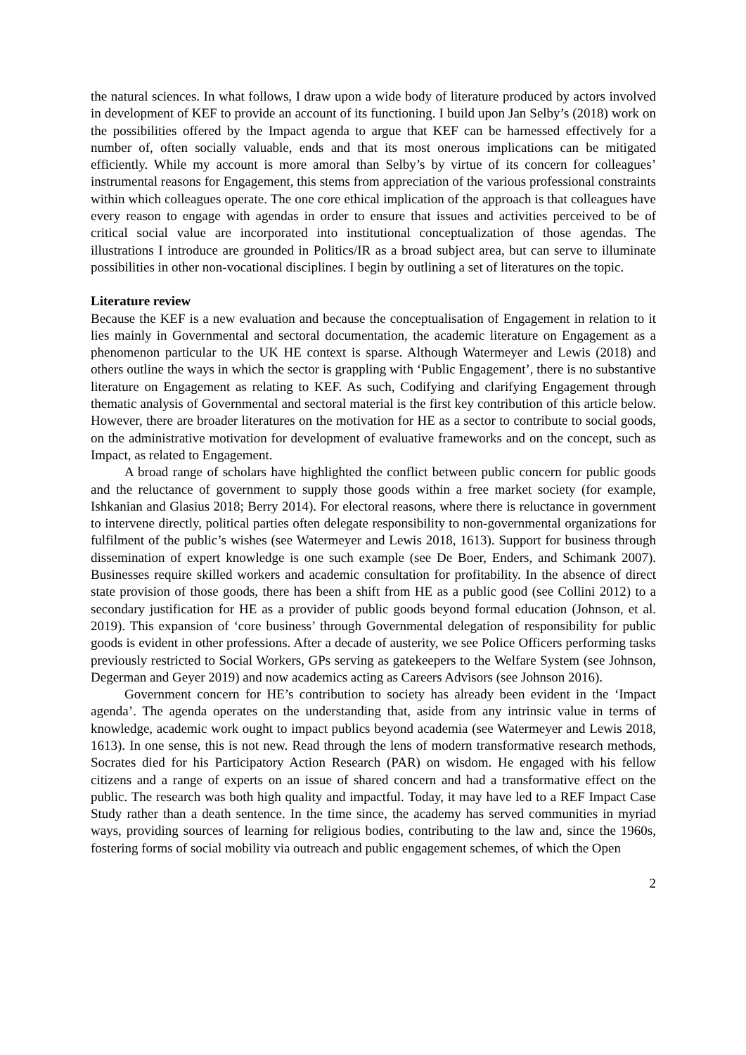the natural sciences. In what follows, I draw upon a wide body of literature produced by actors involved in development of KEF to provide an account of its functioning. I build upon Jan Selby’s (2018) work on the possibilities offered by the Impact agenda to argue that KEF can be harnessed effectively for a number of, often socially valuable, ends and that its most onerous implications can be mitigated efficiently. While my account is more amoral than Selby’s by virtue of its concern for colleagues’ instrumental reasons for Engagement, this stems from appreciation of the various professional constraints within which colleagues operate. The one core ethical implication of the approach is that colleagues have every reason to engage with agendas in order to ensure that issues and activities perceived to be of critical social value are incorporated into institutional conceptualization of those agendas. The illustrations I introduce are grounded in Politics/IR as a broad subject area, but can serve to illuminate possibilities in other non-vocational disciplines. I begin by outlining a set of literatures on the topic.
Literature review
Because the KEF is a new evaluation and because the conceptualisation of Engagement in relation to it lies mainly in Governmental and sectoral documentation, the academic literature on Engagement as a phenomenon particular to the UK HE context is sparse. Although Watermeyer and Lewis (2018) and others outline the ways in which the sector is grappling with ‘Public Engagement’, there is no substantive literature on Engagement as relating to KEF. As such, Codifying and clarifying Engagement through thematic analysis of Governmental and sectoral material is the first key contribution of this article below. However, there are broader literatures on the motivation for HE as a sector to contribute to social goods, on the administrative motivation for development of evaluative frameworks and on the concept, such as Impact, as related to Engagement.
A broad range of scholars have highlighted the conflict between public concern for public goods and the reluctance of government to supply those goods within a free market society (for example, Ishkanian and Glasius 2018; Berry 2014). For electoral reasons, where there is reluctance in government to intervene directly, political parties often delegate responsibility to non-governmental organizations for fulfilment of the public’s wishes (see Watermeyer and Lewis 2018, 1613). Support for business through dissemination of expert knowledge is one such example (see De Boer, Enders, and Schimank 2007). Businesses require skilled workers and academic consultation for profitability. In the absence of direct state provision of those goods, there has been a shift from HE as a public good (see Collini 2012) to a secondary justification for HE as a provider of public goods beyond formal education (Johnson, et al. 2019). This expansion of ‘core business’ through Governmental delegation of responsibility for public goods is evident in other professions. After a decade of austerity, we see Police Officers performing tasks previously restricted to Social Workers, GPs serving as gatekeepers to the Welfare System (see Johnson, Degerman and Geyer 2019) and now academics acting as Careers Advisors (see Johnson 2016).
Government concern for HE’s contribution to society has already been evident in the ‘Impact agenda’. The agenda operates on the understanding that, aside from any intrinsic value in terms of knowledge, academic work ought to impact publics beyond academia (see Watermeyer and Lewis 2018, 1613). In one sense, this is not new. Read through the lens of modern transformative research methods, Socrates died for his Participatory Action Research (PAR) on wisdom. He engaged with his fellow citizens and a range of experts on an issue of shared concern and had a transformative effect on the public. The research was both high quality and impactful. Today, it may have led to a REF Impact Case Study rather than a death sentence. In the time since, the academy has served communities in myriad ways, providing sources of learning for religious bodies, contributing to the law and, since the 1960s, fostering forms of social mobility via outreach and public engagement schemes, of which the Open
2